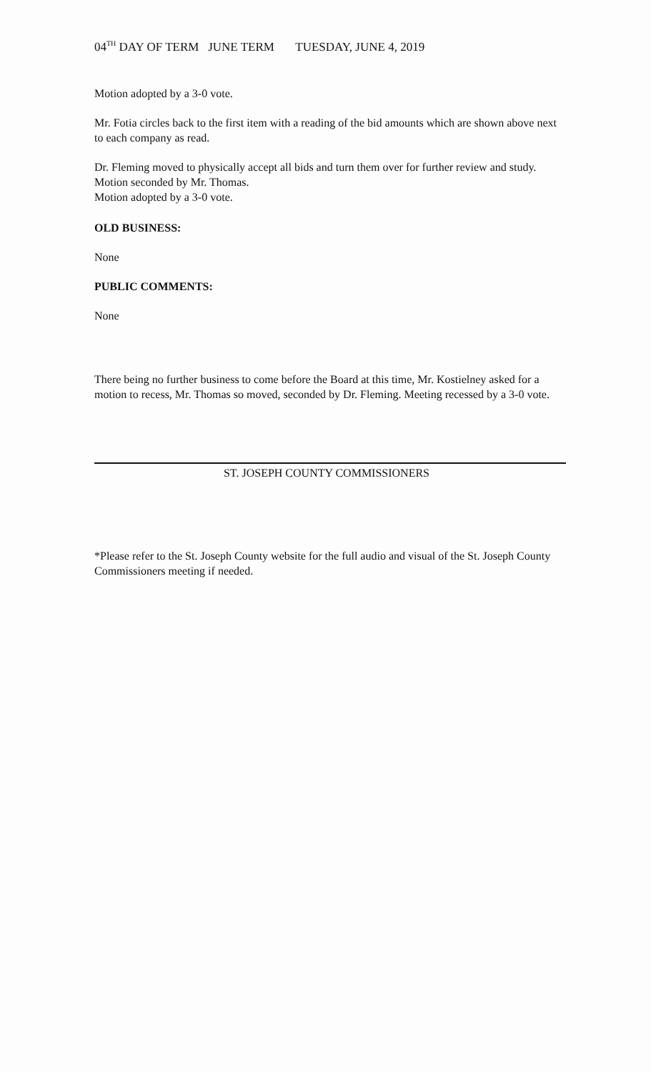04<sup>TH</sup> DAY OF TERM JUNE TERM TUESDAY, JUNE 4, 2019
Motion adopted by a 3-0 vote.
Mr. Fotia circles back to the first item with a reading of the bid amounts which are shown above next to each company as read.
Dr. Fleming moved to physically accept all bids and turn them over for further review and study.
Motion seconded by Mr. Thomas.
Motion adopted by a 3-0 vote.
OLD BUSINESS:
None
PUBLIC COMMENTS:
None
There being no further business to come before the Board at this time, Mr. Kostielney asked for a motion to recess, Mr. Thomas so moved, seconded by Dr. Fleming. Meeting recessed by a 3-0 vote.
ST. JOSEPH COUNTY COMMISSIONERS
*Please refer to the St. Joseph County website for the full audio and visual of the St. Joseph County Commissioners meeting if needed.